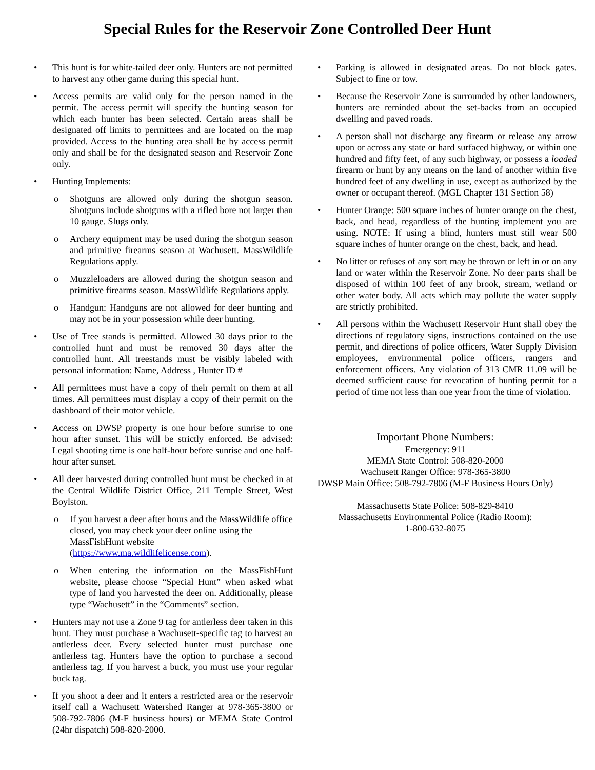Special Rules for the Reservoir Zone Controlled Deer Hunt
This hunt is for white-tailed deer only. Hunters are not permitted to harvest any other game during this special hunt.
Access permits are valid only for the person named in the permit. The access permit will specify the hunting season for which each hunter has been selected. Certain areas shall be designated off limits to permittees and are located on the map provided. Access to the hunting area shall be by access permit only and shall be for the designated season and Reservoir Zone only.
Hunting Implements:
Shotguns are allowed only during the shotgun season. Shotguns include shotguns with a rifled bore not larger than 10 gauge. Slugs only.
Archery equipment may be used during the shotgun season and primitive firearms season at Wachusett. MassWildlife Regulations apply.
Muzzleloaders are allowed during the shotgun season and primitive firearms season. MassWildlife Regulations apply.
Handgun: Handguns are not allowed for deer hunting and may not be in your possession while deer hunting.
Use of Tree stands is permitted. Allowed 30 days prior to the controlled hunt and must be removed 30 days after the controlled hunt. All treestands must be visibly labeled with personal information: Name, Address , Hunter ID #
All permittees must have a copy of their permit on them at all times. All permittees must display a copy of their permit on the dashboard of their motor vehicle.
Access on DWSP property is one hour before sunrise to one hour after sunset. This will be strictly enforced. Be advised: Legal shooting time is one half-hour before sunrise and one half-hour after sunset.
All deer harvested during controlled hunt must be checked in at the Central Wildlife District Office, 211 Temple Street, West Boylston.
If you harvest a deer after hours and the MassWildlife office closed, you may check your deer online using the MassFishHunt website (https://www.ma.wildlifelicense.com).
When entering the information on the MassFishHunt website, please choose “Special Hunt” when asked what type of land you harvested the deer on. Additionally, please type “Wachusett” in the “Comments” section.
Hunters may not use a Zone 9 tag for antlerless deer taken in this hunt. They must purchase a Wachusett-specific tag to harvest an antlerless deer. Every selected hunter must purchase one antlerless tag. Hunters have the option to purchase a second antlerless tag. If you harvest a buck, you must use your regular buck tag.
If you shoot a deer and it enters a restricted area or the reservoir itself call a Wachusett Watershed Ranger at 978-365-3800 or 508-792-7806 (M-F business hours) or MEMA State Control (24hr dispatch) 508-820-2000.
Parking is allowed in designated areas. Do not block gates. Subject to fine or tow.
Because the Reservoir Zone is surrounded by other landowners, hunters are reminded about the set-backs from an occupied dwelling and paved roads.
A person shall not discharge any firearm or release any arrow upon or across any state or hard surfaced highway, or within one hundred and fifty feet, of any such highway, or possess a loaded firearm or hunt by any means on the land of another within five hundred feet of any dwelling in use, except as authorized by the owner or occupant thereof. (MGL Chapter 131 Section 58)
Hunter Orange: 500 square inches of hunter orange on the chest, back, and head, regardless of the hunting implement you are using. NOTE: If using a blind, hunters must still wear 500 square inches of hunter orange on the chest, back, and head.
No litter or refuses of any sort may be thrown or left in or on any land or water within the Reservoir Zone. No deer parts shall be disposed of within 100 feet of any brook, stream, wetland or other water body. All acts which may pollute the water supply are strictly prohibited.
All persons within the Wachusett Reservoir Hunt shall obey the directions of regulatory signs, instructions contained on the use permit, and directions of police officers, Water Supply Division employees, environmental police officers, rangers and enforcement officers. Any violation of 313 CMR 11.09 will be deemed sufficient cause for revocation of hunting permit for a period of time not less than one year from the time of violation.
Important Phone Numbers:
Emergency: 911
MEMA State Control: 508-820-2000
Wachusett Ranger Office: 978-365-3800
DWSP Main Office: 508-792-7806 (M-F Business Hours Only)
Massachusetts State Police: 508-829-8410
Massachusetts Environmental Police (Radio Room):
1-800-632-8075